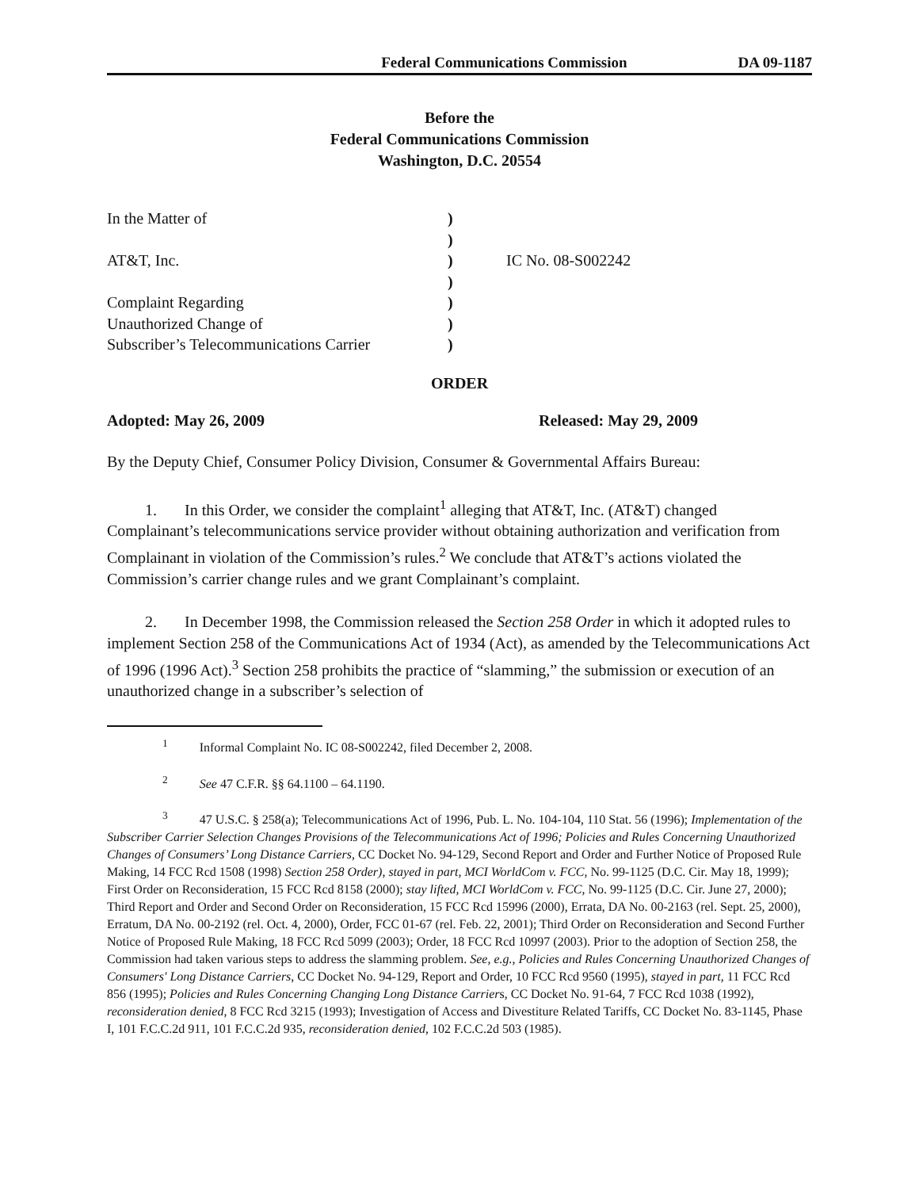Federal Communications Commission DA 09-1187
Before the
Federal Communications Commission
Washington, D.C. 20554
| In the Matter of | ) | |
| | ) | |
| AT&T, Inc. | ) | IC No. 08-S002242 |
| | ) | |
| Complaint Regarding | ) | |
| Unauthorized Change of | ) | |
| Subscriber’s Telecommunications Carrier | ) | |
ORDER
Adopted: May 26, 2009 Released: May 29, 2009
By the Deputy Chief, Consumer Policy Division, Consumer & Governmental Affairs Bureau:
1. In this Order, we consider the complaint<sup>1</sup> alleging that AT&T, Inc. (AT&T) changed Complainant’s telecommunications service provider without obtaining authorization and verification from Complainant in violation of the Commission’s rules.<sup>2</sup> We conclude that AT&T’s actions violated the Commission’s carrier change rules and we grant Complainant’s complaint.
2. In December 1998, the Commission released the Section 258 Order in which it adopted rules to implement Section 258 of the Communications Act of 1934 (Act), as amended by the Telecommunications Act of 1996 (1996 Act).<sup>3</sup> Section 258 prohibits the practice of “slamming,” the submission or execution of an unauthorized change in a subscriber’s selection of
<sup>1</sup> Informal Complaint No. IC 08-S002242, filed December 2, 2008.
<sup>2</sup> See 47 C.F.R. §§ 64.1100 – 64.1190.
<sup>3</sup> 47 U.S.C. § 258(a); Telecommunications Act of 1996, Pub. L. No. 104-104, 110 Stat. 56 (1996); Implementation of the Subscriber Carrier Selection Changes Provisions of the Telecommunications Act of 1996; Policies and Rules Concerning Unauthorized Changes of Consumers’ Long Distance Carriers, CC Docket No. 94-129, Second Report and Order and Further Notice of Proposed Rule Making, 14 FCC Rcd 1508 (1998) Section 258 Order), stayed in part, MCI WorldCom v. FCC, No. 99-1125 (D.C. Cir. May 18, 1999); First Order on Reconsideration, 15 FCC Rcd 8158 (2000); stay lifted, MCI WorldCom v. FCC, No. 99-1125 (D.C. Cir. June 27, 2000); Third Report and Order and Second Order on Reconsideration, 15 FCC Rcd 15996 (2000), Errata, DA No. 00-2163 (rel. Sept. 25, 2000), Erratum, DA No. 00-2192 (rel. Oct. 4, 2000), Order, FCC 01-67 (rel. Feb. 22, 2001); Third Order on Reconsideration and Second Further Notice of Proposed Rule Making, 18 FCC Rcd 5099 (2003); Order, 18 FCC Rcd 10997 (2003). Prior to the adoption of Section 258, the Commission had taken various steps to address the slamming problem. See, e.g., Policies and Rules Concerning Unauthorized Changes of Consumers' Long Distance Carriers, CC Docket No. 94-129, Report and Order, 10 FCC Rcd 9560 (1995), stayed in part, 11 FCC Rcd 856 (1995); Policies and Rules Concerning Changing Long Distance Carriers, CC Docket No. 91-64, 7 FCC Rcd 1038 (1992), reconsideration denied, 8 FCC Rcd 3215 (1993); Investigation of Access and Divestiture Related Tariffs, CC Docket No. 83-1145, Phase I, 101 F.C.C.2d 911, 101 F.C.C.2d 935, reconsideration denied, 102 F.C.C.2d 503 (1985).